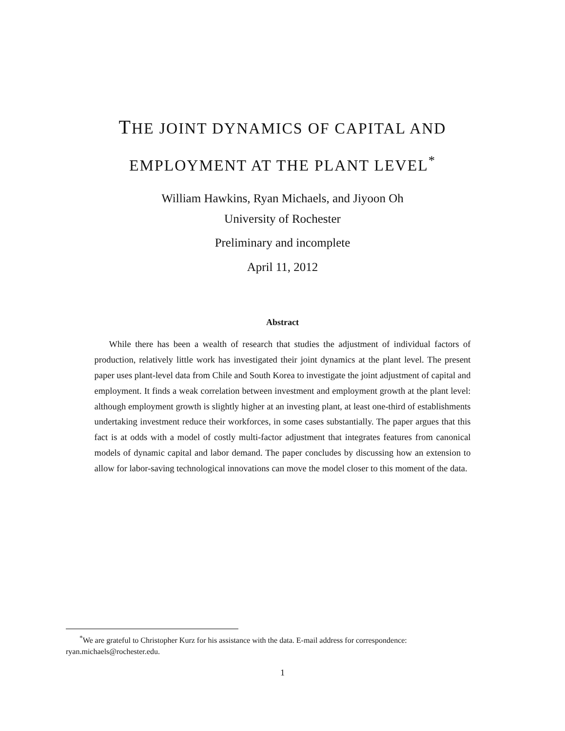THE JOINT DYNAMICS OF CAPITAL AND
EMPLOYMENT AT THE PLANT LEVEL<sup>*</sup>
William Hawkins, Ryan Michaels, and Jiyoon Oh
University of Rochester
Preliminary and incomplete
April 11, 2012
Abstract
While there has been a wealth of research that studies the adjustment of individual factors of production, relatively little work has investigated their joint dynamics at the plant level. The present paper uses plant-level data from Chile and South Korea to investigate the joint adjustment of capital and employment. It finds a weak correlation between investment and employment growth at the plant level: although employment growth is slightly higher at an investing plant, at least one-third of establishments undertaking investment reduce their workforces, in some cases substantially. The paper argues that this fact is at odds with a model of costly multi-factor adjustment that integrates features from canonical models of dynamic capital and labor demand. The paper concludes by discussing how an extension to allow for labor-saving technological innovations can move the model closer to this moment of the data.
<sup>*</sup> We are grateful to Christopher Kurz for his assistance with the data. E-mail address for correspondence: ryan.michaels@rochester.edu.
1